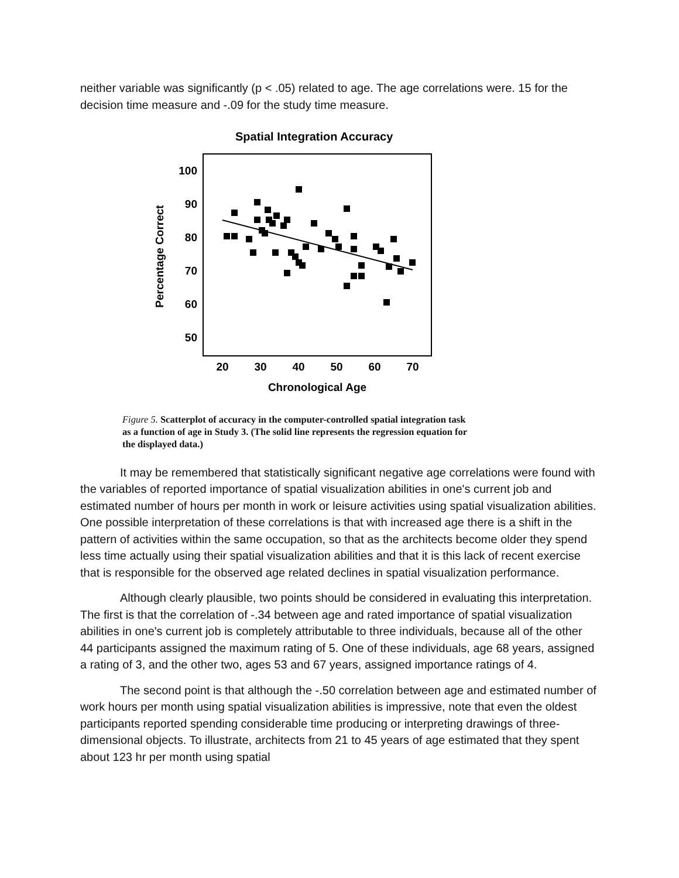neither variable was significantly (p < .05) related to age. The age correlations were. 15 for the decision time measure and -.09 for the study time measure.
Spatial Integration Accuracy
100
90
80
70
60
50
20
30
40
50
60
70
Chronological Age
Percentage Correct
Figure 5. Scatterplot of accuracy in the computer-controlled spatial integration task as a function of age in Study 3. (The solid line represents the regression equation for the displayed data.)
It may be remembered that statistically significant negative age correlations were found with the variables of reported importance of spatial visualization abilities in one's current job and estimated number of hours per month in work or leisure activities using spatial visualization abilities. One possible interpretation of these correlations is that with increased age there is a shift in the pattern of activities within the same occupation, so that as the architects become older they spend less time actually using their spatial visualization abilities and that it is this lack of recent exercise that is responsible for the observed age related declines in spatial visualization performance.
Although clearly plausible, two points should be considered in evaluating this interpretation. The first is that the correlation of -.34 between age and rated importance of spatial visualization abilities in one's current job is completely attributable to three individuals, because all of the other 44 participants assigned the maximum rating of 5. One of these individuals, age 68 years, assigned a rating of 3, and the other two, ages 53 and 67 years, assigned importance ratings of 4.
The second point is that although the -.50 correlation between age and estimated number of work hours per month using spatial visualization abilities is impressive, note that even the oldest participants reported spending considerable time producing or interpreting drawings of three-dimensional objects. To illustrate, architects from 21 to 45 years of age estimated that they spent about 123 hr per month using spatial